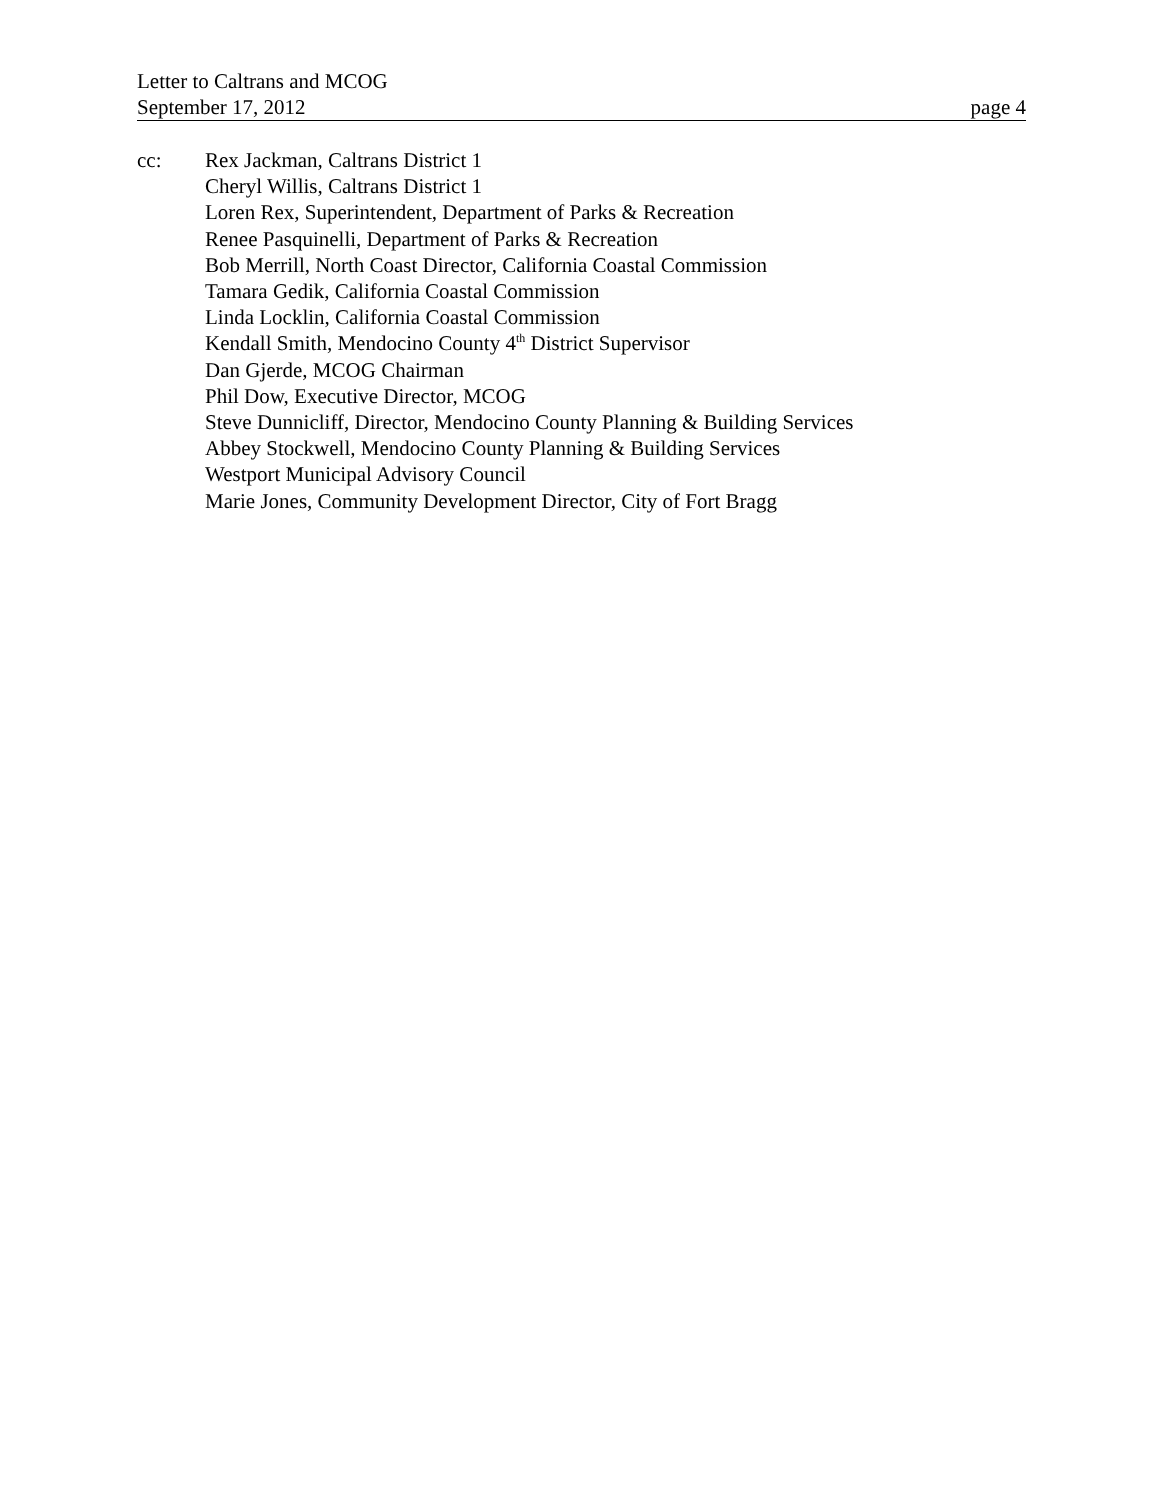Letter to Caltrans and MCOG
September 17, 2012 page 4
cc: Rex Jackman, Caltrans District 1
Cheryl Willis, Caltrans District 1
Loren Rex, Superintendent, Department of Parks & Recreation
Renee Pasquinelli, Department of Parks & Recreation
Bob Merrill, North Coast Director, California Coastal Commission
Tamara Gedik, California Coastal Commission
Linda Locklin, California Coastal Commission
Kendall Smith, Mendocino County 4<sup>th</sup> District Supervisor
Dan Gjerde, MCOG Chairman
Phil Dow, Executive Director, MCOG
Steve Dunnicliff, Director, Mendocino County Planning & Building Services
Abbey Stockwell, Mendocino County Planning & Building Services
Westport Municipal Advisory Council
Marie Jones, Community Development Director, City of Fort Bragg